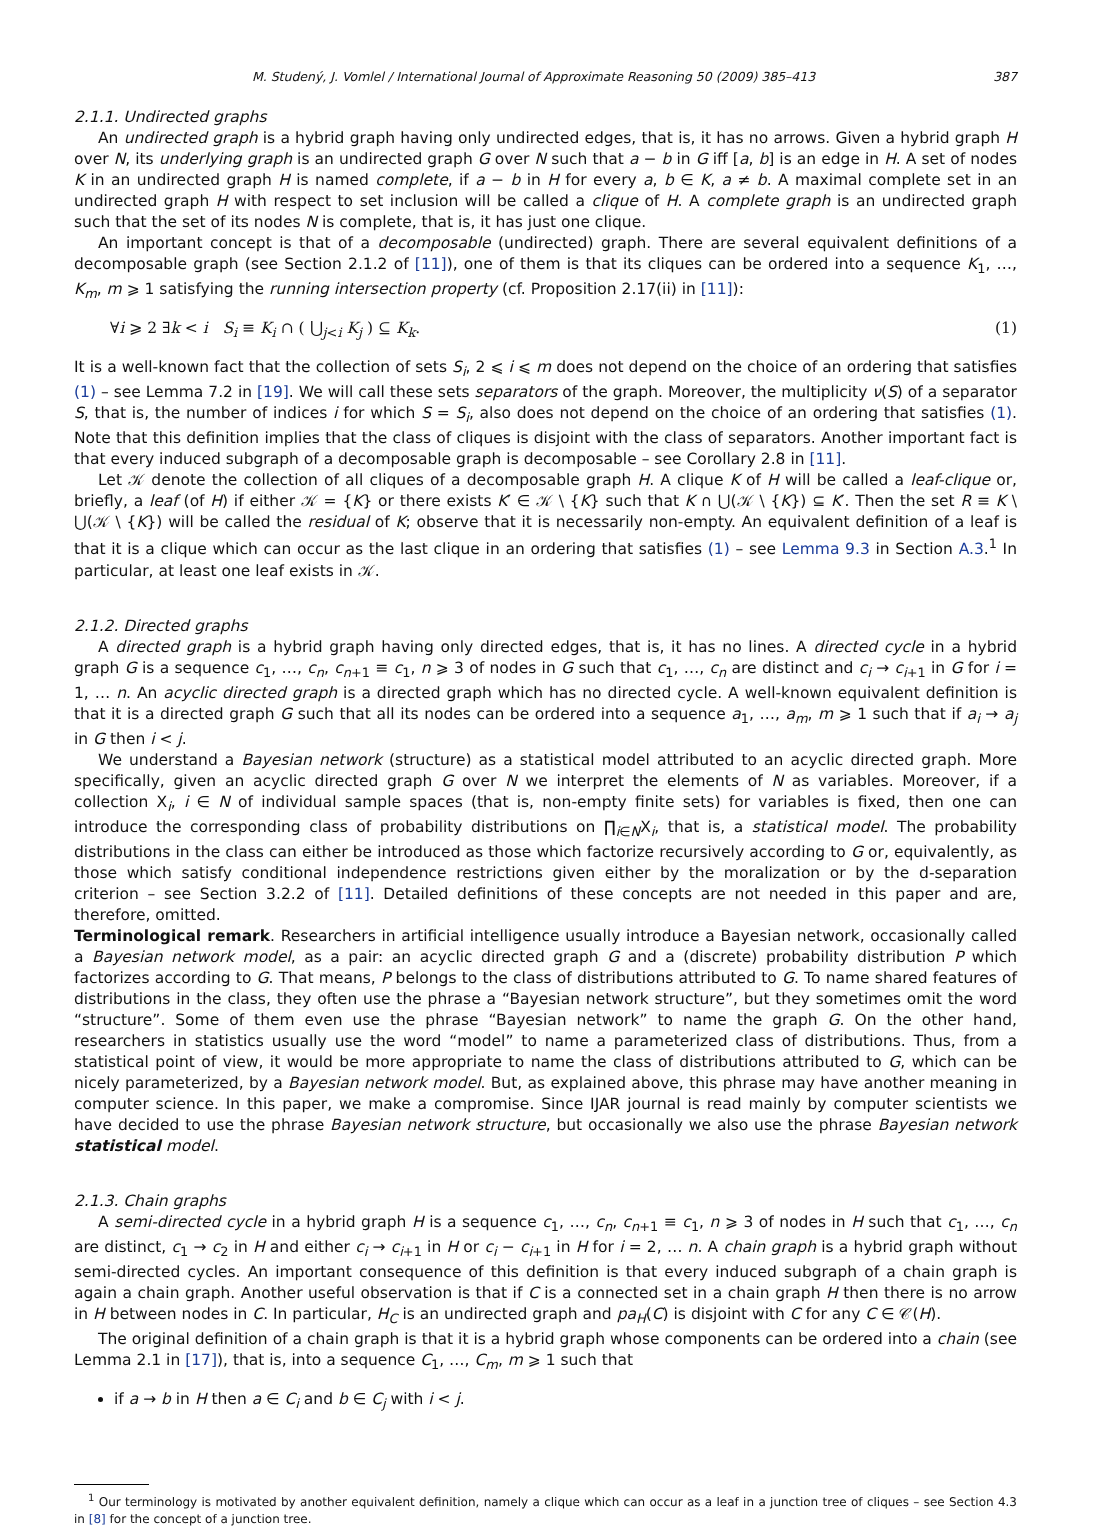M. Studený, J. Vomlel / International Journal of Approximate Reasoning 50 (2009) 385–413 387
2.1.1. Undirected graphs
An undirected graph is a hybrid graph having only undirected edges, that is, it has no arrows. Given a hybrid graph H over N, its underlying graph is an undirected graph G over N such that a − b in G iff [a, b] is an edge in H. A set of nodes K in an undirected graph H is named complete, if a − b in H for every a, b ∈ K, a ≠ b. A maximal complete set in an undirected graph H with respect to set inclusion will be called a clique of H. A complete graph is an undirected graph such that the set of its nodes N is complete, that is, it has just one clique.
An important concept is that of a decomposable (undirected) graph. There are several equivalent definitions of a decomposable graph (see Section 2.1.2 of [11]), one of them is that its cliques can be ordered into a sequence K<sub>1</sub>, …, K<sub>m</sub>, m ⩾ 1 satisfying the running intersection property (cf. Proposition 2.17(ii) in [11]):
∀i ⩾ 2 ∃k < i S<sub>i</sub> ≡ K<sub>i</sub> ∩ ( ⋃<sub>j<i</sub> K<sub>j</sub> ) ⊆ K<sub>k</sub>. (1)
It is a well-known fact that the collection of sets S<sub>i</sub>, 2 ⩽ i ⩽ m does not depend on the choice of an ordering that satisfies (1) – see Lemma 7.2 in [19]. We will call these sets separators of the graph. Moreover, the multiplicity ν(S) of a separator S, that is, the number of indices i for which S = S<sub>i</sub>, also does not depend on the choice of an ordering that satisfies (1). Note that this definition implies that the class of cliques is disjoint with the class of separators. Another important fact is that every induced subgraph of a decomposable graph is decomposable – see Corollary 2.8 in [11].
Let 𝒦 denote the collection of all cliques of a decomposable graph H. A clique K of H will be called a leaf-clique or, briefly, a leaf (of H) if either 𝒦 = {K} or there exists K′ ∈ 𝒦 \ {K} such that K ∩ ⋃(𝒦 \ {K}) ⊆ K′. Then the set R ≡ K \ ⋃(𝒦 \ {K}) will be called the residual of K; observe that it is necessarily non-empty. An equivalent definition of a leaf is that it is a clique which can occur as the last clique in an ordering that satisfies (1) – see Lemma 9.3 in Section A.3.<sup>1</sup> In particular, at least one leaf exists in 𝒦.
2.1.2. Directed graphs
A directed graph is a hybrid graph having only directed edges, that is, it has no lines. A directed cycle in a hybrid graph G is a sequence c<sub>1</sub>, …, c<sub>n</sub>, c<sub>n+1</sub> ≡ c<sub>1</sub>, n ⩾ 3 of nodes in G such that c<sub>1</sub>, …, c<sub>n</sub> are distinct and c<sub>i</sub> → c<sub>i+1</sub> in G for i = 1, … n. An acyclic directed graph is a directed graph which has no directed cycle. A well-known equivalent definition is that it is a directed graph G such that all its nodes can be ordered into a sequence a<sub>1</sub>, …, a<sub>m</sub>, m ⩾ 1 such that if a<sub>i</sub> → a<sub>j</sub> in G then i < j.
We understand a Bayesian network (structure) as a statistical model attributed to an acyclic directed graph. More specifically, given an acyclic directed graph G over N we interpret the elements of N as variables. Moreover, if a collection X<sub>i</sub>, i ∈ N of individual sample spaces (that is, non-empty finite sets) for variables is fixed, then one can introduce the corresponding class of probability distributions on ∏<sub>i∈N</sub>X<sub>i</sub>, that is, a statistical model. The probability distributions in the class can either be introduced as those which factorize recursively according to G or, equivalently, as those which satisfy conditional independence restrictions given either by the moralization or by the d-separation criterion – see Section 3.2.2 of [11]. Detailed definitions of these concepts are not needed in this paper and are, therefore, omitted.
Terminological remark. Researchers in artificial intelligence usually introduce a Bayesian network, occasionally called a Bayesian network model, as a pair: an acyclic directed graph G and a (discrete) probability distribution P which factorizes according to G. That means, P belongs to the class of distributions attributed to G. To name shared features of distributions in the class, they often use the phrase a “Bayesian network structure”, but they sometimes omit the word “structure”. Some of them even use the phrase “Bayesian network” to name the graph G. On the other hand, researchers in statistics usually use the word “model” to name a parameterized class of distributions. Thus, from a statistical point of view, it would be more appropriate to name the class of distributions attributed to G, which can be nicely parameterized, by a Bayesian network model. But, as explained above, this phrase may have another meaning in computer science. In this paper, we make a compromise. Since IJAR journal is read mainly by computer scientists we have decided to use the phrase Bayesian network structure, but occasionally we also use the phrase Bayesian network statistical model.
2.1.3. Chain graphs
A semi-directed cycle in a hybrid graph H is a sequence c<sub>1</sub>, …, c<sub>n</sub>, c<sub>n+1</sub> ≡ c<sub>1</sub>, n ⩾ 3 of nodes in H such that c<sub>1</sub>, …, c<sub>n</sub> are distinct, c<sub>1</sub> → c<sub>2</sub> in H and either c<sub>i</sub> → c<sub>i+1</sub> in H or c<sub>i</sub> − c<sub>i+1</sub> in H for i = 2, … n. A chain graph is a hybrid graph without semi-directed cycles. An important consequence of this definition is that every induced subgraph of a chain graph is again a chain graph. Another useful observation is that if C is a connected set in a chain graph H then there is no arrow in H between nodes in C. In particular, H<sub>C</sub> is an undirected graph and pa<sub>H</sub>(C) is disjoint with C for any C ∈ 𝒞(H).
The original definition of a chain graph is that it is a hybrid graph whose components can be ordered into a chain (see Lemma 2.1 in [17]), that is, into a sequence C<sub>1</sub>, …, C<sub>m</sub>, m ⩾ 1 such that
if a → b in H then a ∈ C<sub>i</sub> and b ∈ C<sub>j</sub> with i < j.
<sup>1</sup> Our terminology is motivated by another equivalent definition, namely a clique which can occur as a leaf in a junction tree of cliques – see Section 4.3 in [8] for the concept of a junction tree.